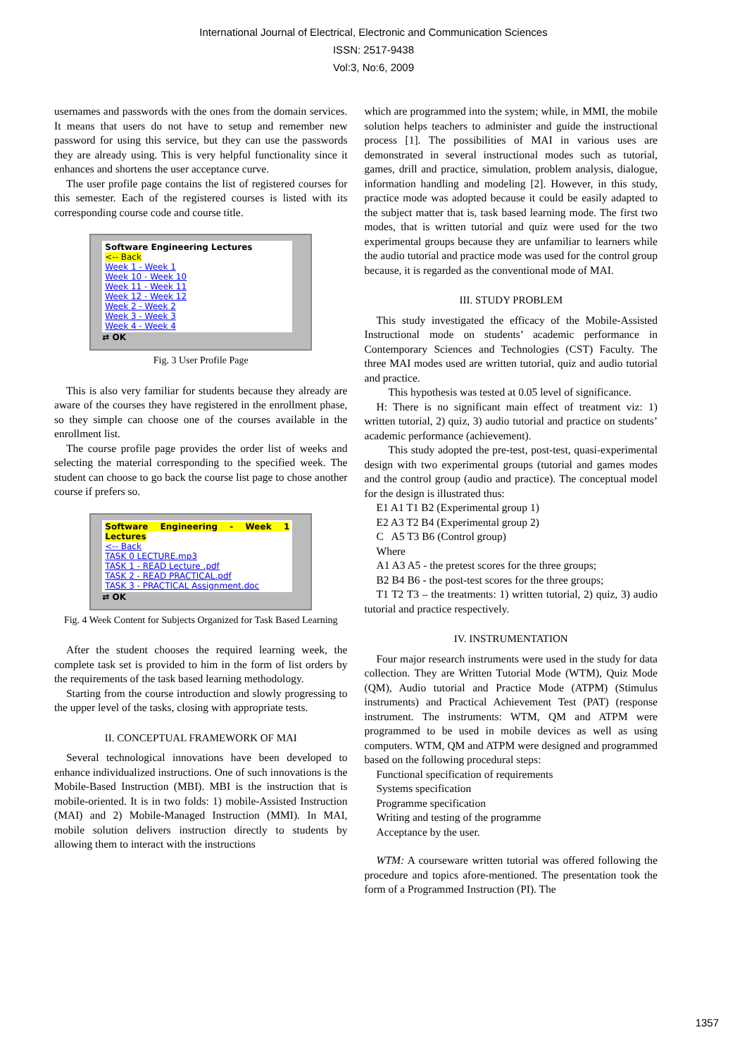International Journal of Electrical, Electronic and Communication Sciences
ISSN: 2517-9438
Vol:3, No:6, 2009
usernames and passwords with the ones from the domain services. It means that users do not have to setup and remember new password for using this service, but they can use the passwords they are already using. This is very helpful functionality since it enhances and shortens the user acceptance curve.
The user profile page contains the list of registered courses for this semester. Each of the registered courses is listed with its corresponding course code and course title.
Software Engineering Lectures
<-- Back
Week 1 - Week 1
Week 10 - Week 10
Week 11 - Week 11
Week 12 - Week 12
Week 2 - Week 2
Week 3 - Week 3
Week 4 - Week 4
⇄ OK
Fig. 3 User Profile Page
This is also very familiar for students because they already are aware of the courses they have registered in the enrollment phase, so they simple can choose one of the courses available in the enrollment list.
The course profile page provides the order list of weeks and selecting the material corresponding to the specified week. The student can choose to go back the course list page to chose another course if prefers so.
Software Engineering - Week 1 Lectures
<-- Back
TASK 0 LECTURE.mp3
TASK 1 - READ Lecture .pdf
TASK 2 - READ PRACTICAL.pdf
TASK 3 - PRACTICAL Assignment.doc
⇄ OK
Fig. 4 Week Content for Subjects Organized for Task Based Learning
After the student chooses the required learning week, the complete task set is provided to him in the form of list orders by the requirements of the task based learning methodology.
Starting from the course introduction and slowly progressing to the upper level of the tasks, closing with appropriate tests.
II. CONCEPTUAL FRAMEWORK OF MAI
Several technological innovations have been developed to enhance individualized instructions. One of such innovations is the Mobile-Based Instruction (MBI). MBI is the instruction that is mobile-oriented. It is in two folds: 1) mobile-Assisted Instruction (MAI) and 2) Mobile-Managed Instruction (MMI). In MAI, mobile solution delivers instruction directly to students by allowing them to interact with the instructions
which are programmed into the system; while, in MMI, the mobile solution helps teachers to administer and guide the instructional process [1]. The possibilities of MAI in various uses are demonstrated in several instructional modes such as tutorial, games, drill and practice, simulation, problem analysis, dialogue, information handling and modeling [2]. However, in this study, practice mode was adopted because it could be easily adapted to the subject matter that is, task based learning mode. The first two modes, that is written tutorial and quiz were used for the two experimental groups because they are unfamiliar to learners while the audio tutorial and practice mode was used for the control group because, it is regarded as the conventional mode of MAI.
III. STUDY PROBLEM
This study investigated the efficacy of the Mobile-Assisted Instructional mode on students’ academic performance in Contemporary Sciences and Technologies (CST) Faculty. The three MAI modes used are written tutorial, quiz and audio tutorial and practice.
This hypothesis was tested at 0.05 level of significance.
H: There is no significant main effect of treatment viz: 1) written tutorial, 2) quiz, 3) audio tutorial and practice on students’ academic performance (achievement).
This study adopted the pre-test, post-test, quasi-experimental design with two experimental groups (tutorial and games modes and the control group (audio and practice). The conceptual model for the design is illustrated thus:
E1 A1 T1 B2 (Experimental group 1)
E2 A3 T2 B4 (Experimental group 2)
C A5 T3 B6 (Control group)
Where
A1 A3 A5 - the pretest scores for the three groups;
B2 B4 B6 - the post-test scores for the three groups;
T1 T2 T3 – the treatments: 1) written tutorial, 2) quiz, 3) audio tutorial and practice respectively.
IV. INSTRUMENTATION
Four major research instruments were used in the study for data collection. They are Written Tutorial Mode (WTM), Quiz Mode (QM), Audio tutorial and Practice Mode (ATPM) (Stimulus instruments) and Practical Achievement Test (PAT) (response instrument. The instruments: WTM, QM and ATPM were programmed to be used in mobile devices as well as using computers. WTM, QM and ATPM were designed and programmed based on the following procedural steps:
Functional specification of requirements
Systems specification
Programme specification
Writing and testing of the programme
Acceptance by the user.
WTM: A courseware written tutorial was offered following the procedure and topics afore-mentioned. The presentation took the form of a Programmed Instruction (PI). The
1357